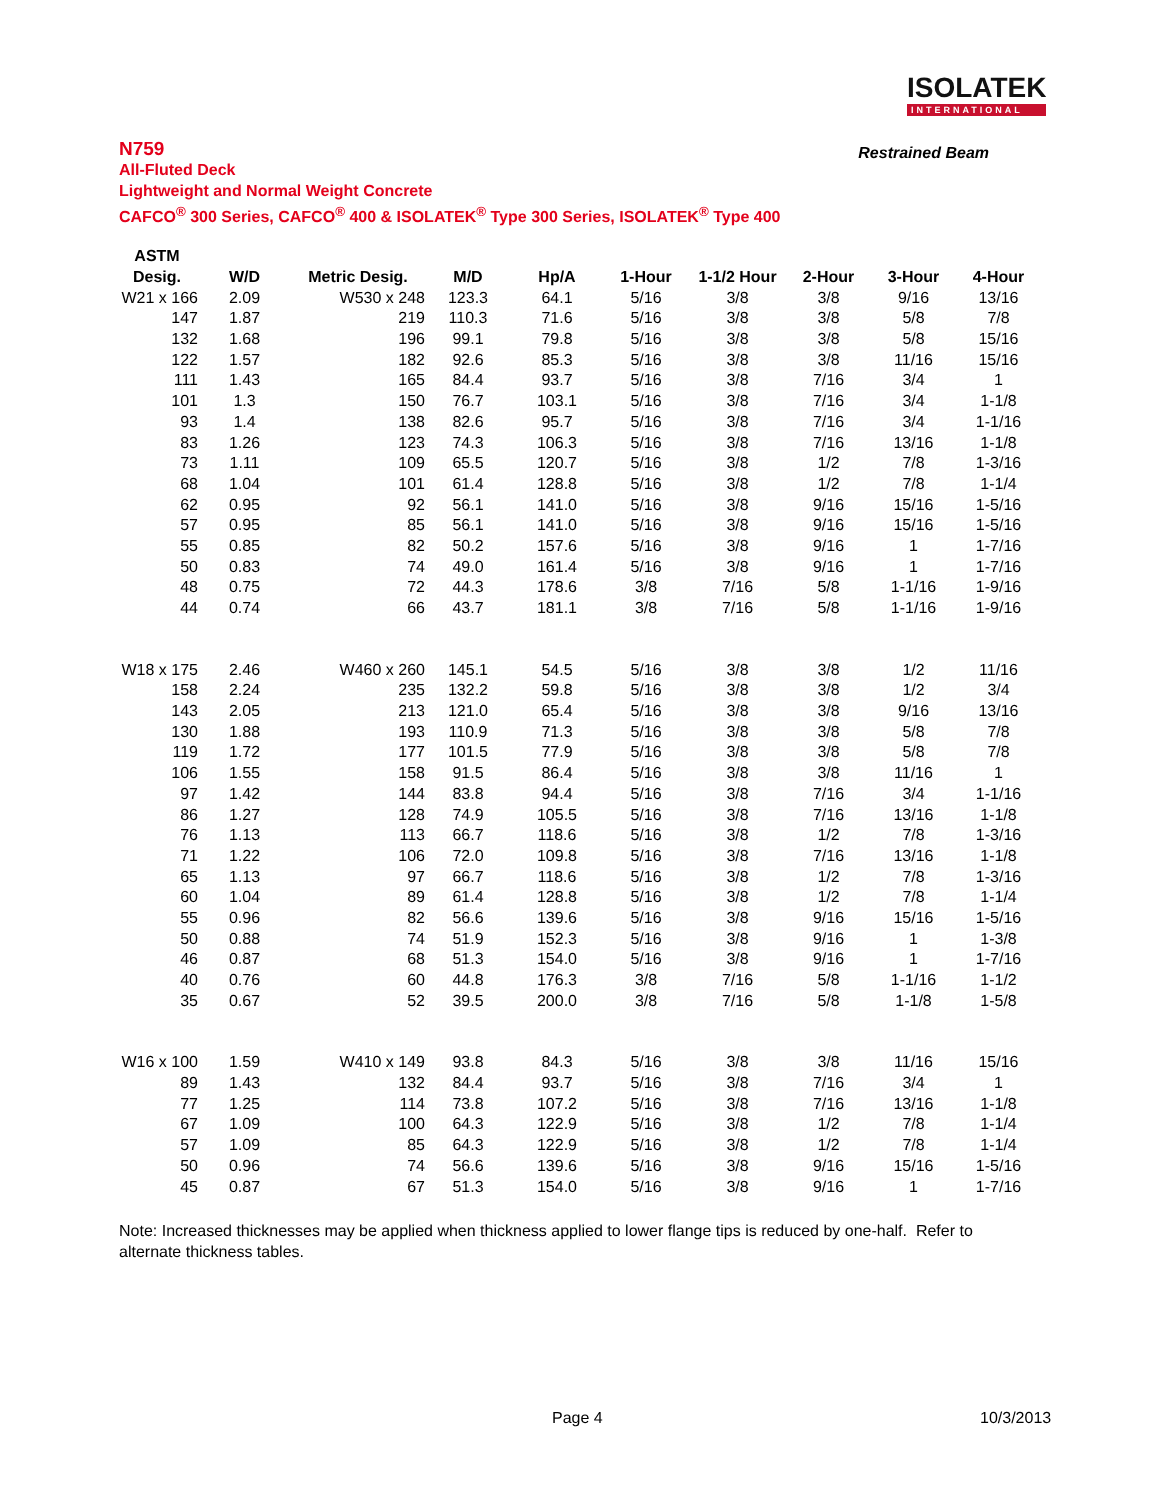ISOLATEK
INTERNATIONAL
Restrained Beam
N759
All-Fluted Deck
Lightweight and Normal Weight Concrete
CAFCO<sup>®</sup> 300 Series, CAFCO<sup>®</sup> 400 & ISOLATEK<sup>®</sup> Type 300 Series, ISOLATEK<sup>®</sup> Type 400
| ASTM | | | | | | | | | |
| --- | --- | --- | --- | --- | --- | --- | --- | --- | --- |
| Desig. | W/D | Metric Desig. | M/D | Hp/A | 1-Hour | 1-1/2 Hour | 2-Hour | 3-Hour | 4-Hour |
| W21 x 166 | 2.09 | W530 x 248 | 123.3 | 64.1 | 5/16 | 3/8 | 3/8 | 9/16 | 13/16 |
| 147 | 1.87 | 219 | 110.3 | 71.6 | 5/16 | 3/8 | 3/8 | 5/8 | 7/8 |
| 132 | 1.68 | 196 | 99.1 | 79.8 | 5/16 | 3/8 | 3/8 | 5/8 | 15/16 |
| 122 | 1.57 | 182 | 92.6 | 85.3 | 5/16 | 3/8 | 3/8 | 11/16 | 15/16 |
| 111 | 1.43 | 165 | 84.4 | 93.7 | 5/16 | 3/8 | 7/16 | 3/4 | 1 |
| 101 | 1.3 | 150 | 76.7 | 103.1 | 5/16 | 3/8 | 7/16 | 3/4 | 1-1/8 |
| 93 | 1.4 | 138 | 82.6 | 95.7 | 5/16 | 3/8 | 7/16 | 3/4 | 1-1/16 |
| 83 | 1.26 | 123 | 74.3 | 106.3 | 5/16 | 3/8 | 7/16 | 13/16 | 1-1/8 |
| 73 | 1.11 | 109 | 65.5 | 120.7 | 5/16 | 3/8 | 1/2 | 7/8 | 1-3/16 |
| 68 | 1.04 | 101 | 61.4 | 128.8 | 5/16 | 3/8 | 1/2 | 7/8 | 1-1/4 |
| 62 | 0.95 | 92 | 56.1 | 141.0 | 5/16 | 3/8 | 9/16 | 15/16 | 1-5/16 |
| 57 | 0.95 | 85 | 56.1 | 141.0 | 5/16 | 3/8 | 9/16 | 15/16 | 1-5/16 |
| 55 | 0.85 | 82 | 50.2 | 157.6 | 5/16 | 3/8 | 9/16 | 1 | 1-7/16 |
| 50 | 0.83 | 74 | 49.0 | 161.4 | 5/16 | 3/8 | 9/16 | 1 | 1-7/16 |
| 48 | 0.75 | 72 | 44.3 | 178.6 | 3/8 | 7/16 | 5/8 | 1-1/16 | 1-9/16 |
| 44 | 0.74 | 66 | 43.7 | 181.1 | 3/8 | 7/16 | 5/8 | 1-1/16 | 1-9/16 |
| W18 x 175 | 2.46 | W460 x 260 | 145.1 | 54.5 | 5/16 | 3/8 | 3/8 | 1/2 | 11/16 |
| 158 | 2.24 | 235 | 132.2 | 59.8 | 5/16 | 3/8 | 3/8 | 1/2 | 3/4 |
| 143 | 2.05 | 213 | 121.0 | 65.4 | 5/16 | 3/8 | 3/8 | 9/16 | 13/16 |
| 130 | 1.88 | 193 | 110.9 | 71.3 | 5/16 | 3/8 | 3/8 | 5/8 | 7/8 |
| 119 | 1.72 | 177 | 101.5 | 77.9 | 5/16 | 3/8 | 3/8 | 5/8 | 7/8 |
| 106 | 1.55 | 158 | 91.5 | 86.4 | 5/16 | 3/8 | 3/8 | 11/16 | 1 |
| 97 | 1.42 | 144 | 83.8 | 94.4 | 5/16 | 3/8 | 7/16 | 3/4 | 1-1/16 |
| 86 | 1.27 | 128 | 74.9 | 105.5 | 5/16 | 3/8 | 7/16 | 13/16 | 1-1/8 |
| 76 | 1.13 | 113 | 66.7 | 118.6 | 5/16 | 3/8 | 1/2 | 7/8 | 1-3/16 |
| 71 | 1.22 | 106 | 72.0 | 109.8 | 5/16 | 3/8 | 7/16 | 13/16 | 1-1/8 |
| 65 | 1.13 | 97 | 66.7 | 118.6 | 5/16 | 3/8 | 1/2 | 7/8 | 1-3/16 |
| 60 | 1.04 | 89 | 61.4 | 128.8 | 5/16 | 3/8 | 1/2 | 7/8 | 1-1/4 |
| 55 | 0.96 | 82 | 56.6 | 139.6 | 5/16 | 3/8 | 9/16 | 15/16 | 1-5/16 |
| 50 | 0.88 | 74 | 51.9 | 152.3 | 5/16 | 3/8 | 9/16 | 1 | 1-3/8 |
| 46 | 0.87 | 68 | 51.3 | 154.0 | 5/16 | 3/8 | 9/16 | 1 | 1-7/16 |
| 40 | 0.76 | 60 | 44.8 | 176.3 | 3/8 | 7/16 | 5/8 | 1-1/16 | 1-1/2 |
| 35 | 0.67 | 52 | 39.5 | 200.0 | 3/8 | 7/16 | 5/8 | 1-1/8 | 1-5/8 |
| W16 x 100 | 1.59 | W410 x 149 | 93.8 | 84.3 | 5/16 | 3/8 | 3/8 | 11/16 | 15/16 |
| 89 | 1.43 | 132 | 84.4 | 93.7 | 5/16 | 3/8 | 7/16 | 3/4 | 1 |
| 77 | 1.25 | 114 | 73.8 | 107.2 | 5/16 | 3/8 | 7/16 | 13/16 | 1-1/8 |
| 67 | 1.09 | 100 | 64.3 | 122.9 | 5/16 | 3/8 | 1/2 | 7/8 | 1-1/4 |
| 57 | 1.09 | 85 | 64.3 | 122.9 | 5/16 | 3/8 | 1/2 | 7/8 | 1-1/4 |
| 50 | 0.96 | 74 | 56.6 | 139.6 | 5/16 | 3/8 | 9/16 | 15/16 | 1-5/16 |
| 45 | 0.87 | 67 | 51.3 | 154.0 | 5/16 | 3/8 | 9/16 | 1 | 1-7/16 |
Note: Increased thicknesses may be applied when thickness applied to lower flange tips is reduced by one-half. Refer to alternate thickness tables.
Page 4 10/3/2013